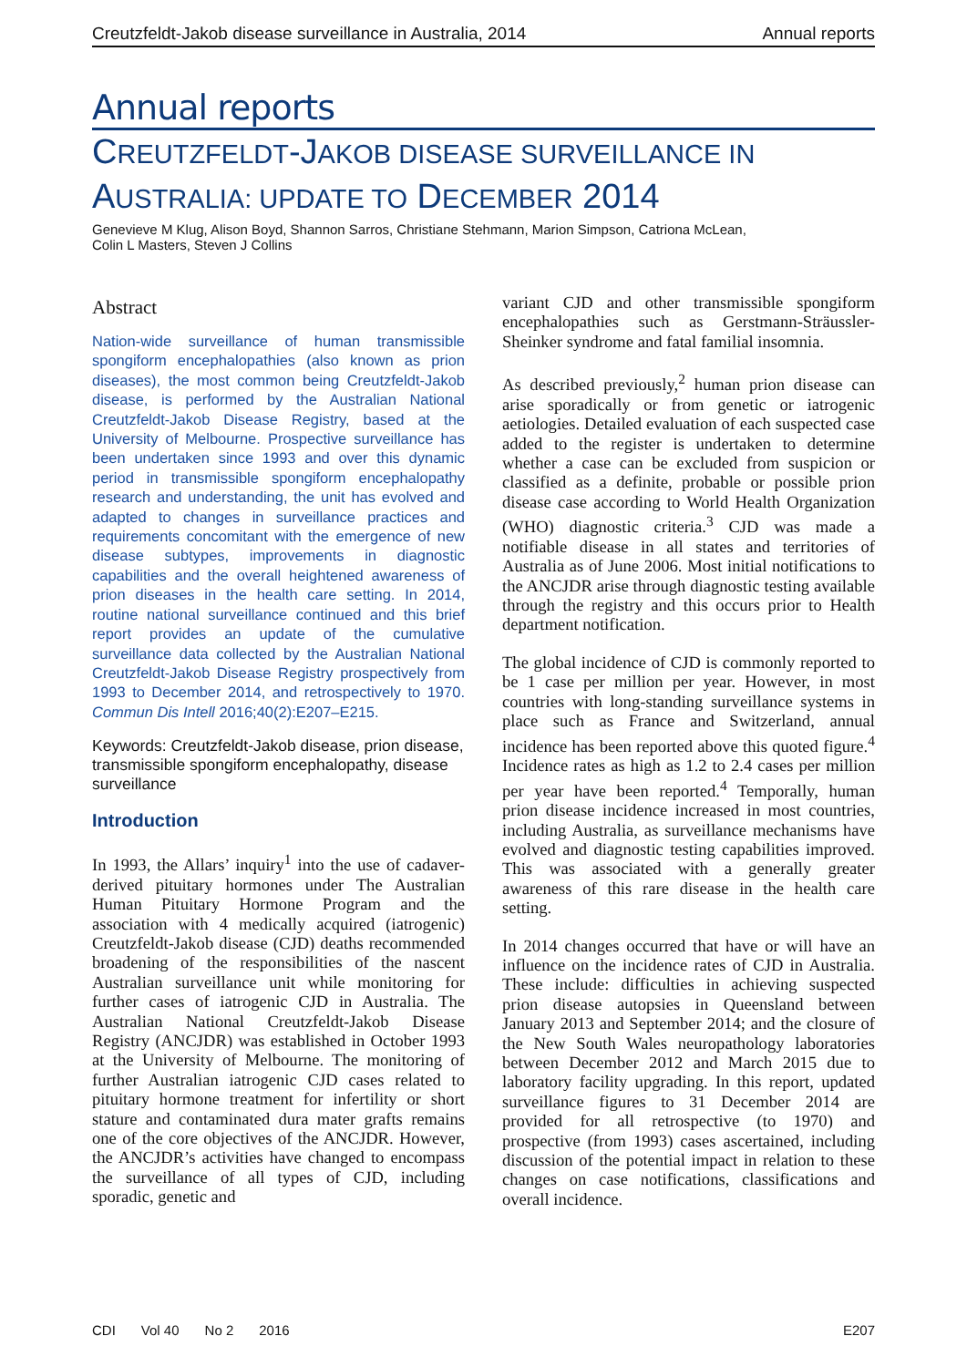Creutzfeldt-Jakob disease surveillance in Australia, 2014 Annual reports
Annual reports
CREUTZFELDT-JAKOB DISEASE SURVEILLANCE IN
AUSTRALIA: UPDATE TO DECEMBER 2014
Genevieve M Klug, Alison Boyd, Shannon Sarros, Christiane Stehmann, Marion Simpson, Catriona McLean,
Colin L Masters, Steven J Collins
Abstract
Nation-wide surveillance of human transmissible spongiform encephalopathies (also known as prion diseases), the most common being Creutzfeldt-Jakob disease, is performed by the Australian National Creutzfeldt-Jakob Disease Registry, based at the University of Melbourne. Prospective surveillance has been undertaken since 1993 and over this dynamic period in transmissible spongiform encephalopathy research and understanding, the unit has evolved and adapted to changes in surveillance practices and requirements concomitant with the emergence of new disease subtypes, improvements in diagnostic capabilities and the overall heightened awareness of prion diseases in the health care setting. In 2014, routine national surveillance continued and this brief report provides an update of the cumulative surveillance data collected by the Australian National Creutzfeldt-Jakob Disease Registry prospectively from 1993 to December 2014, and retrospectively to 1970. Commun Dis Intell 2016;40(2):E207–E215.
Keywords: Creutzfeldt-Jakob disease, prion disease, transmissible spongiform encephalopathy, disease surveillance
Introduction
In 1993, the Allars’ inquiry<sup>1</sup> into the use of cadaver-derived pituitary hormones under The Australian Human Pituitary Hormone Program and the association with 4 medically acquired (iatrogenic) Creutzfeldt-Jakob disease (CJD) deaths recommended broadening of the responsibilities of the nascent Australian surveillance unit while monitoring for further cases of iatrogenic CJD in Australia. The Australian National Creutzfeldt-Jakob Disease Registry (ANCJDR) was established in October 1993 at the University of Melbourne. The monitoring of further Australian iatrogenic CJD cases related to pituitary hormone treatment for infertility or short stature and contaminated dura mater grafts remains one of the core objectives of the ANCJDR. However, the ANCJDR’s activities have changed to encompass the surveillance of all types of CJD, including sporadic, genetic and
variant CJD and other transmissible spongiform encephalopathies such as Gerstmann-Sträussler-Sheinker syndrome and fatal familial insomnia.
As described previously,<sup>2</sup> human prion disease can arise sporadically or from genetic or iatrogenic aetiologies. Detailed evaluation of each suspected case added to the register is undertaken to determine whether a case can be excluded from suspicion or classified as a definite, probable or possible prion disease case according to World Health Organization (WHO) diagnostic criteria.<sup>3</sup> CJD was made a notifiable disease in all states and territories of Australia as of June 2006. Most initial notifications to the ANCJDR arise through diagnostic testing available through the registry and this occurs prior to Health department notification.
The global incidence of CJD is commonly reported to be 1 case per million per year. However, in most countries with long-standing surveillance systems in place such as France and Switzerland, annual incidence has been reported above this quoted figure.<sup>4</sup> Incidence rates as high as 1.2 to 2.4 cases per million per year have been reported.<sup>4</sup> Temporally, human prion disease incidence increased in most countries, including Australia, as surveillance mechanisms have evolved and diagnostic testing capabilities improved. This was associated with a generally greater awareness of this rare disease in the health care setting.
In 2014 changes occurred that have or will have an influence on the incidence rates of CJD in Australia. These include: difficulties in achieving suspected prion disease autopsies in Queensland between January 2013 and September 2014; and the closure of the New South Wales neuropathology laboratories between December 2012 and March 2015 due to laboratory facility upgrading. In this report, updated surveillance figures to 31 December 2014 are provided for all retrospective (to 1970) and prospective (from 1993) cases ascertained, including discussion of the potential impact in relation to these changes on case notifications, classifications and overall incidence.
CDI Vol 40 No 2 2016 E207